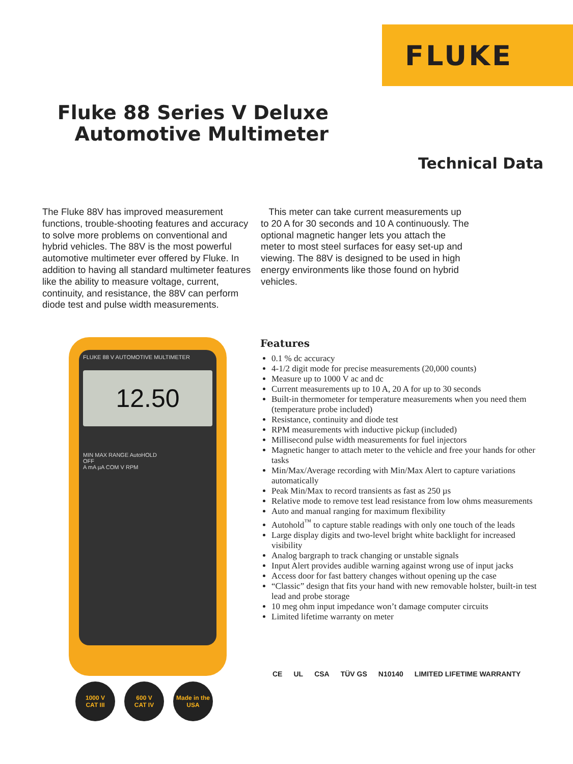FLUKE
Fluke 88 Series V Deluxe
Automotive Multimeter
Technical Data
The Fluke 88V has improved measurement functions, trouble-shooting features and accuracy to solve more problems on conventional and hybrid vehicles. The 88V is the most powerful automotive multimeter ever offered by Fluke. In addition to having all standard multimeter features like the ability to measure voltage, current, continuity, and resistance, the 88V can perform diode test and pulse width measurements.
This meter can take current measurements up to 20 A for 30 seconds and 10 A continuously. The optional magnetic hanger lets you attach the meter to most steel surfaces for easy set-up and viewing. The 88V is designed to be used in high energy environments like those found on hybrid vehicles.
FLUKE 88 V AUTOMOTIVE MULTIMETER
12.50
MIN MAX RANGE AutoHOLD
OFF
A mA µA COM V RPM
1000 V
CAT III 600 V
CAT IV Made in the USA
Features
0.1 % dc accuracy
4-1/2 digit mode for precise measurements (20,000 counts)
Measure up to 1000 V ac and dc
Current measurements up to 10 A, 20 A for up to 30 seconds
Built-in thermometer for temperature measurements when you need them (temperature probe included)
Resistance, continuity and diode test
RPM measurements with inductive pickup (included)
Millisecond pulse width measurements for fuel injectors
Magnetic hanger to attach meter to the vehicle and free your hands for other tasks
Min/Max/Average recording with Min/Max Alert to capture variations automatically
Peak Min/Max to record transients as fast as 250 µs
Relative mode to remove test lead resistance from low ohms measurements
Auto and manual ranging for maximum flexibility
Autohold<sup>™</sup> to capture stable readings with only one touch of the leads
Large display digits and two-level bright white backlight for increased visibility
Analog bargraph to track changing or unstable signals
Input Alert provides audible warning against wrong use of input jacks
Access door for fast battery changes without opening up the case
“Classic” design that fits your hand with new removable holster, built-in test lead and probe storage
10 meg ohm input impedance won’t damage computer circuits
Limited lifetime warranty on meter
CE UL CSA TÜV GS N10140 LIMITED LIFETIME WARRANTY